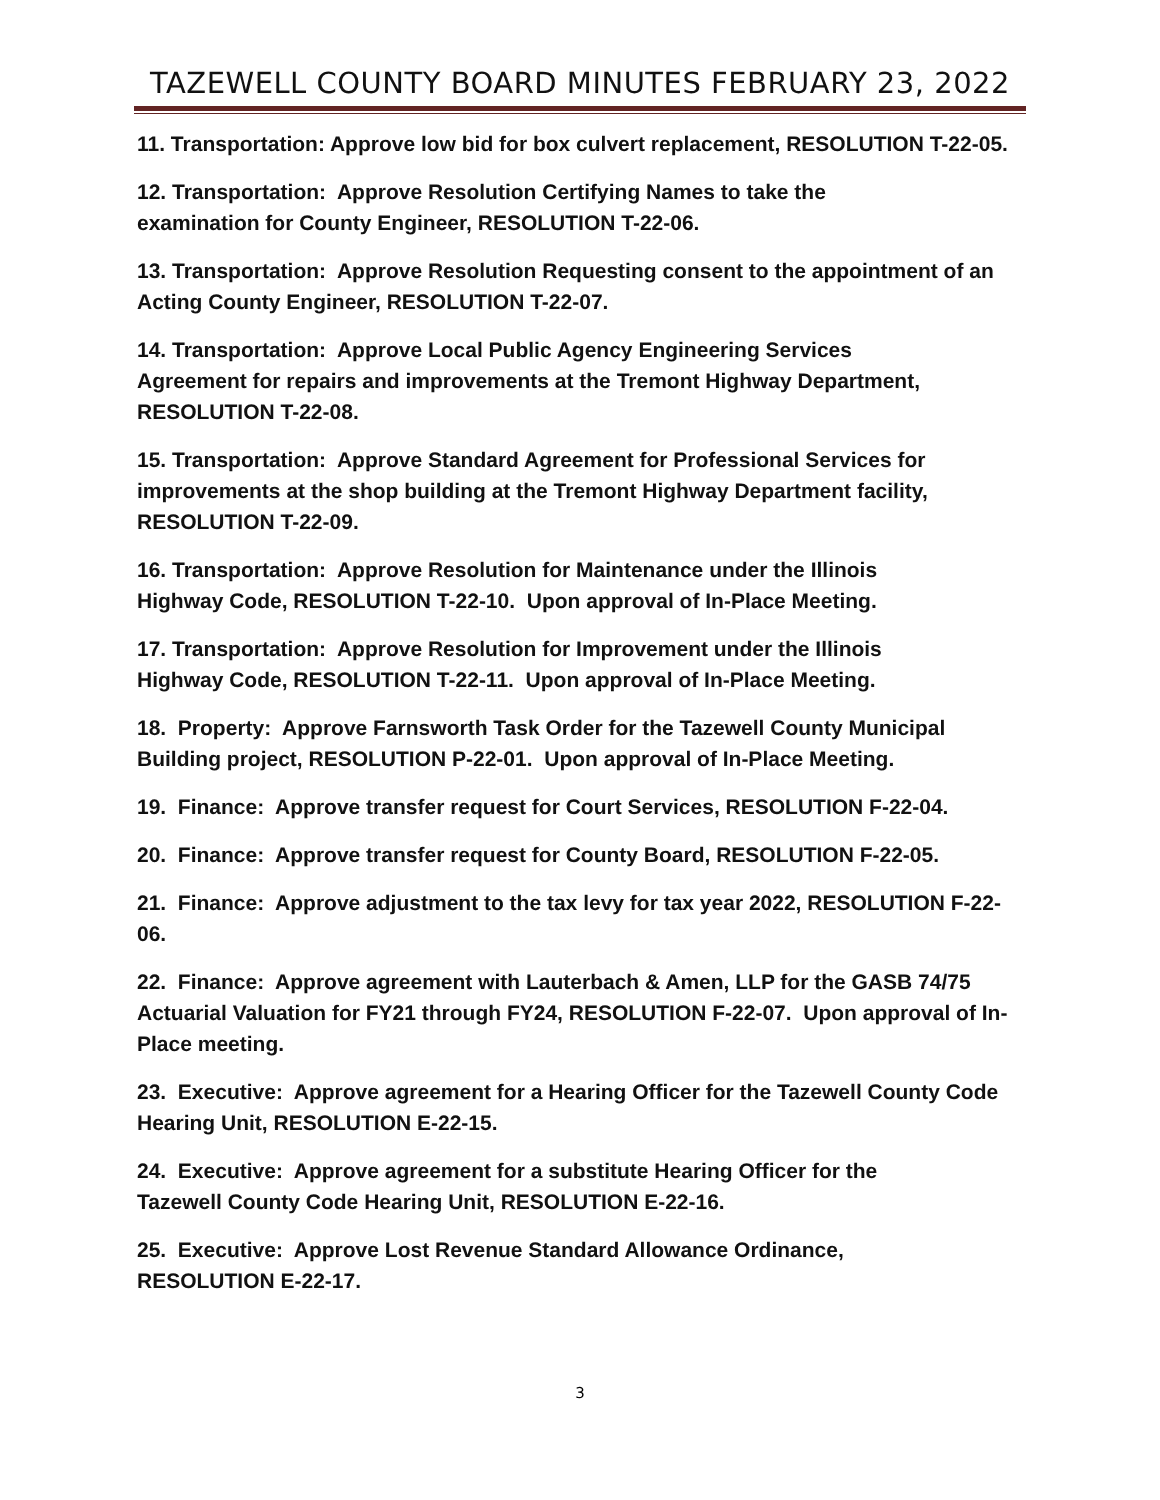TAZEWELL COUNTY BOARD MINUTES FEBRUARY 23, 2022
11. Transportation: Approve low bid for box culvert replacement, RESOLUTION T-22-05.
12. Transportation: Approve Resolution Certifying Names to take the
examination for County Engineer, RESOLUTION T-22-06.
13. Transportation: Approve Resolution Requesting consent to the appointment of an Acting County Engineer, RESOLUTION T-22-07.
14. Transportation: Approve Local Public Agency Engineering Services
Agreement for repairs and improvements at the Tremont Highway Department, RESOLUTION T-22-08.
15. Transportation: Approve Standard Agreement for Professional Services for improvements at the shop building at the Tremont Highway Department facility, RESOLUTION T-22-09.
16. Transportation: Approve Resolution for Maintenance under the Illinois
Highway Code, RESOLUTION T-22-10. Upon approval of In-Place Meeting.
17. Transportation: Approve Resolution for Improvement under the Illinois
Highway Code, RESOLUTION T-22-11. Upon approval of In-Place Meeting.
18. Property: Approve Farnsworth Task Order for the Tazewell County Municipal Building project, RESOLUTION P-22-01. Upon approval of In-Place Meeting.
19. Finance: Approve transfer request for Court Services, RESOLUTION F-22-04.
20. Finance: Approve transfer request for County Board, RESOLUTION F-22-05.
21. Finance: Approve adjustment to the tax levy for tax year 2022, RESOLUTION F-22-06.
22. Finance: Approve agreement with Lauterbach & Amen, LLP for the GASB 74/75 Actuarial Valuation for FY21 through FY24, RESOLUTION F-22-07. Upon approval of In-Place meeting.
23. Executive: Approve agreement for a Hearing Officer for the Tazewell County Code Hearing Unit, RESOLUTION E-22-15.
24. Executive: Approve agreement for a substitute Hearing Officer for the
Tazewell County Code Hearing Unit, RESOLUTION E-22-16.
25. Executive: Approve Lost Revenue Standard Allowance Ordinance,
RESOLUTION E-22-17.
3